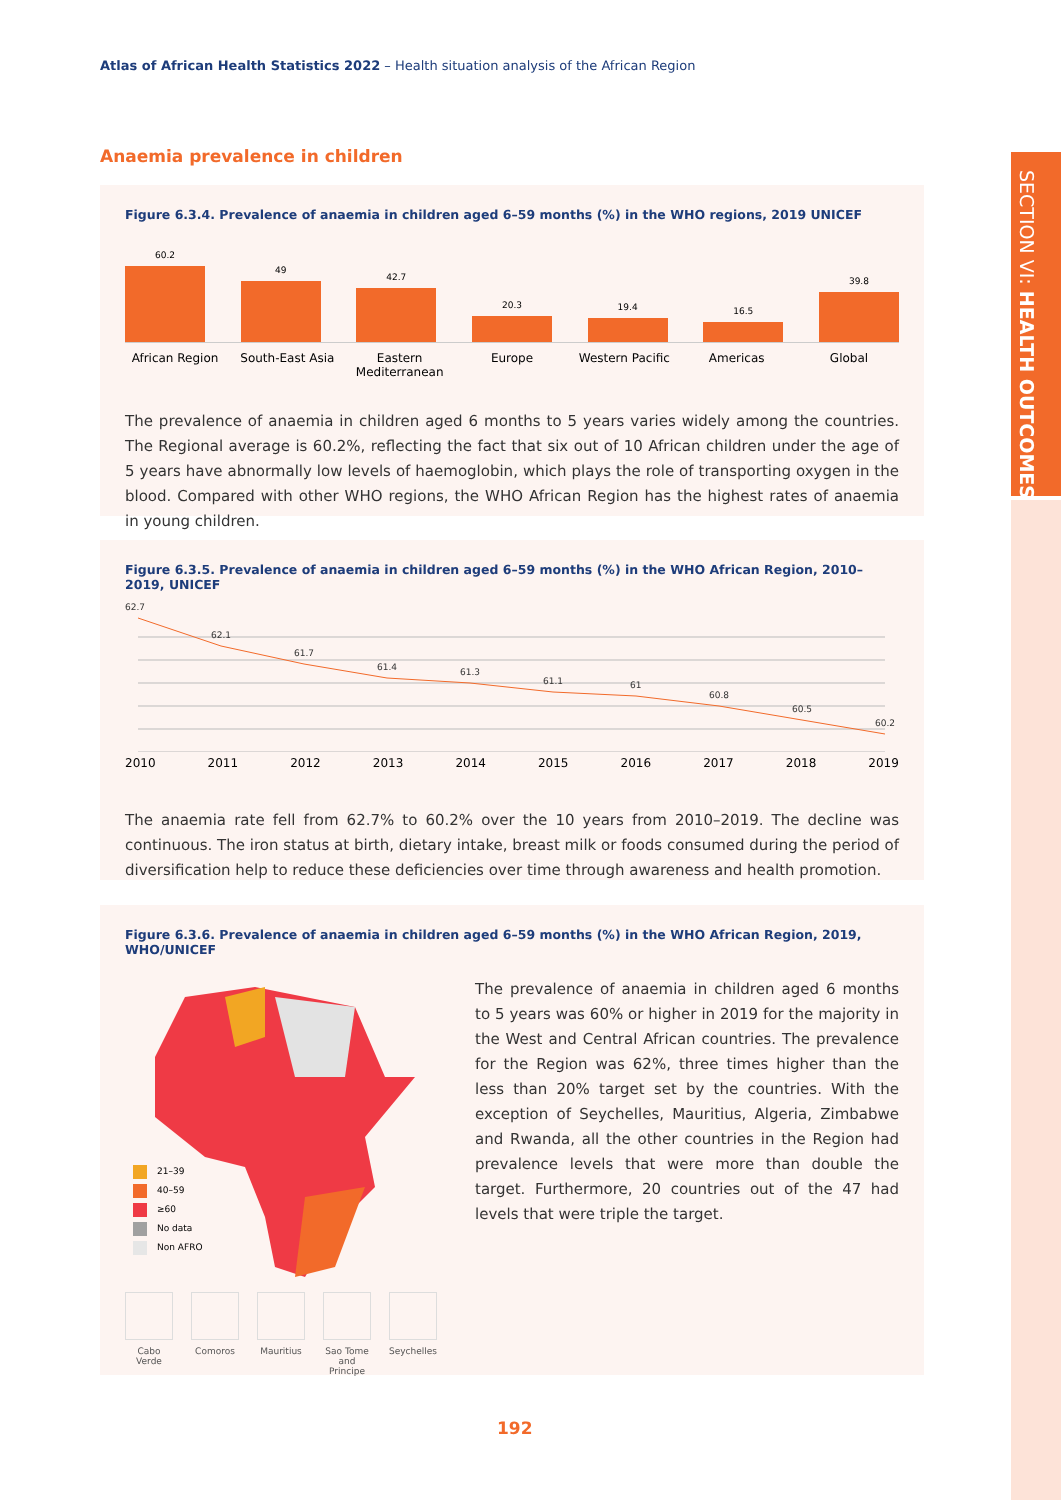Atlas of African Health Statistics 2022 – Health situation analysis of the African Region
SECTION VI: HEALTH OUTCOMES
Anaemia prevalence in children
Figure 6.3.4. Prevalence of anaemia in children aged 6–59 months (%) in the WHO regions, 2019 UNICEF
60.2
49
42.7
20.3
19.4
16.5
39.8
African Region South-East Asia Eastern Mediterranean Europe Western Pacific Americas Global
The prevalence of anaemia in children aged 6 months to 5 years varies widely among the countries. The Regional average is 60.2%, reflecting the fact that six out of 10 African children under the age of 5 years have abnormally low levels of haemoglobin, which plays the role of transporting oxygen in the blood. Compared with other WHO regions, the WHO African Region has the highest rates of anaemia in young children.
Figure 6.3.5. Prevalence of anaemia in children aged 6–59 months (%) in the WHO African Region, 2010–2019, UNICEF
62.7
62.1
61.7
61.4
61.3
61.1
61
60.8
60.5
60.2
2010 2011 2012 2013 2014 2015 2016 2017 2018 2019
The anaemia rate fell from 62.7% to 60.2% over the 10 years from 2010–2019. The decline was continuous. The iron status at birth, dietary intake, breast milk or foods consumed during the period of diversification help to reduce these deficiencies over time through awareness and health promotion.
Figure 6.3.6. Prevalence of anaemia in children aged 6–59 months (%) in the WHO African Region, 2019, WHO/UNICEF
21–39
40–59
≥60
No data
Non AFRO
Cabo Verde Comoros Mauritius Sao Tome
and Principe
Seychelles
The prevalence of anaemia in children aged 6 months to 5 years was 60% or higher in 2019 for the majority in the West and Central African countries. The prevalence for the Region was 62%, three times higher than the less than 20% target set by the countries. With the exception of Seychelles, Mauritius, Algeria, Zimbabwe and Rwanda, all the other countries in the Region had prevalence levels that were more than double the target. Furthermore, 20 countries out of the 47 had levels that were triple the target.
192